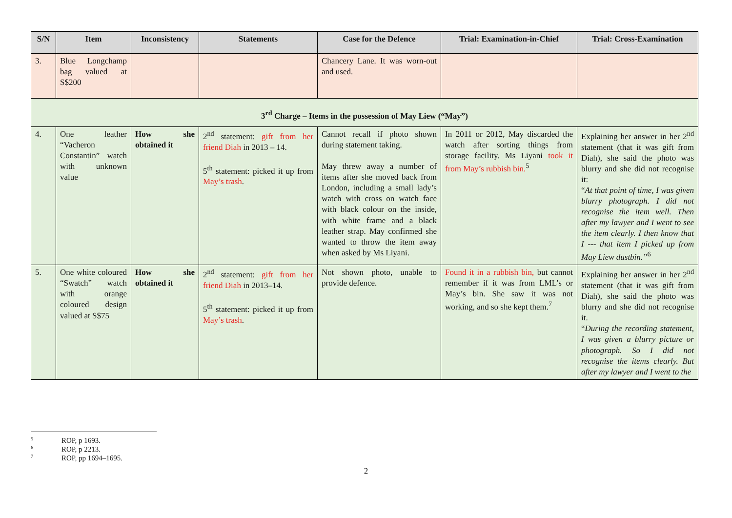| S/N | Item | Inconsistency | Statements | Case for the Defence | Trial: Examination-in-Chief | Trial: Cross-Examination |
| --- | --- | --- | --- | --- | --- | --- |
| 3. | Blue Longchamp bag valued at S$200 | | | Chancery Lane. It was worn-out and used. | | |
| 3<sup>rd</sup> Charge – Items in the possession of May Liew (“May”) | | | | | | |
| 4. | One leather “Vacheron Constantin” watch with unknown value | How she obtained it | 2<sup>nd</sup> statement: gift from her friend Diah in 2013 – 14. 5<sup>th</sup> statement: picked it up from May’s trash . | Cannot recall if photo shown during statement taking. May threw away a number of items after she moved back from London, including a small lady’s watch with cross on watch face with black colour on the inside, with white frame and a black leather strap. May confirmed she wanted to throw the item away when asked by Ms Liyani. | In 2011 or 2012, May discarded the watch after sorting things from storage facility. Ms Liyani took it from May’s rubbish bin.<sup>5</sup> | Explaining her answer in her 2<sup>nd</sup> statement (that it was gift from Diah), she said the photo was blurry and she did not recognise it: “ At that point of time, I was given blurry photograph. I did not recognise the item well. Then after my lawyer and I went to see the item clearly. I then know that I --- that item I picked up from May Liew dustbin.”<sup>6</sup> |
| 5. | One white coloured “Swatch” watch with orange coloured design valued at S$75 | How she obtained it | 2<sup>nd</sup> statement: gift from her friend Diah in 2013–14. 5<sup>th</sup> statement: picked it up from May’s trash . | Not shown photo, unable to provide defence. | Found it in a rubbish bin, but cannot remember if it was from LML’s or May’s bin. She saw it was not working, and so she kept them.<sup>7</sup> | Explaining her answer in her 2<sup>nd</sup> statement (that it was gift from Diah), she said the photo was blurry and she did not recognise it. “ During the recording statement, I was given a blurry picture or photograph. So I did not recognise the items clearly. But after my lawyer and I went to the |
5 ROP, p 1693.
6 ROP, p 2213.
7 ROP, pp 1694–1695.
2